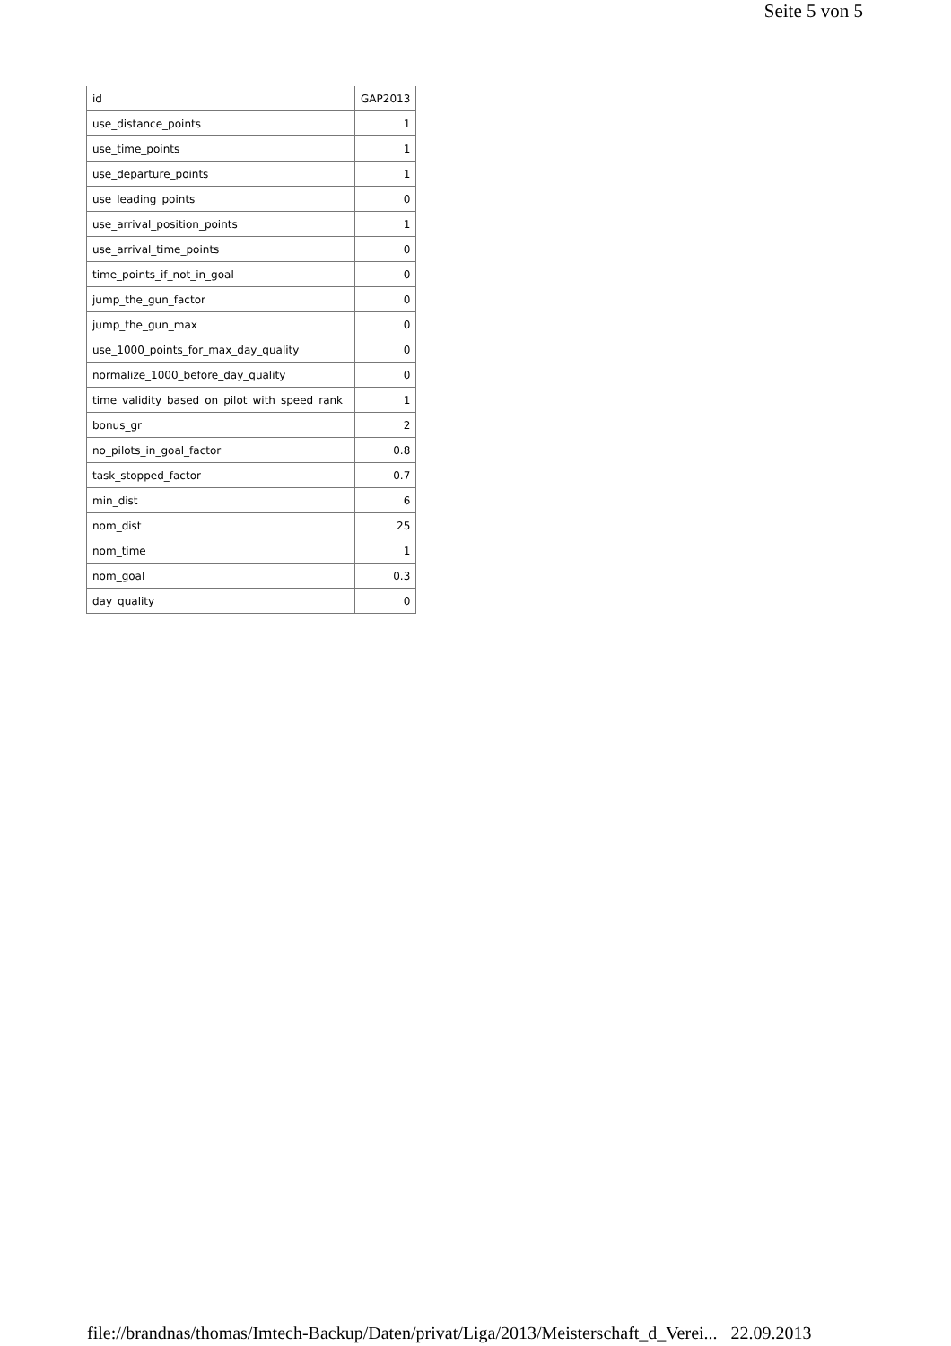Seite 5 von 5
| id | GAP2013 |
| use_distance_points | 1 |
| use_time_points | 1 |
| use_departure_points | 1 |
| use_leading_points | 0 |
| use_arrival_position_points | 1 |
| use_arrival_time_points | 0 |
| time_points_if_not_in_goal | 0 |
| jump_the_gun_factor | 0 |
| jump_the_gun_max | 0 |
| use_1000_points_for_max_day_quality | 0 |
| normalize_1000_before_day_quality | 0 |
| time_validity_based_on_pilot_with_speed_rank | 1 |
| bonus_gr | 2 |
| no_pilots_in_goal_factor | 0.8 |
| task_stopped_factor | 0.7 |
| min_dist | 6 |
| nom_dist | 25 |
| nom_time | 1 |
| nom_goal | 0.3 |
| day_quality | 0 |
file://brandnas/thomas/Imtech-Backup/Daten/privat/Liga/2013/Meisterschaft_d_Verei... 22.09.2013